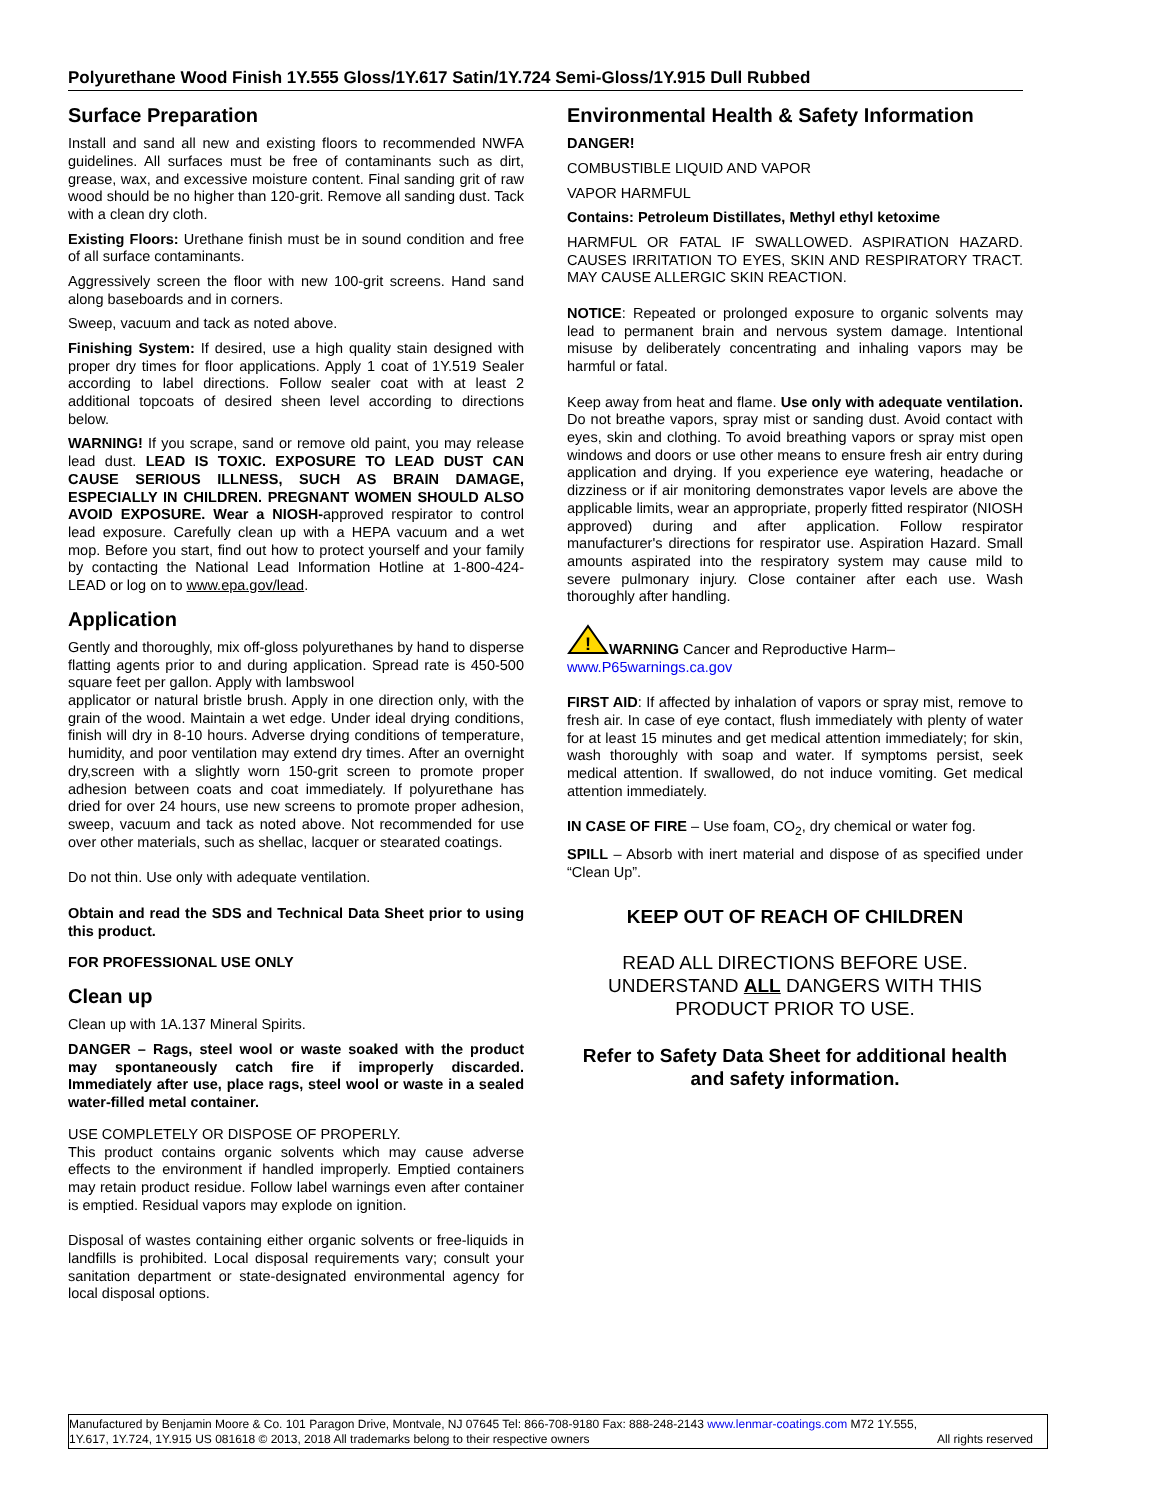Polyurethane Wood Finish 1Y.555 Gloss/1Y.617 Satin/1Y.724 Semi-Gloss/1Y.915 Dull Rubbed
Surface Preparation
Install and sand all new and existing floors to recommended NWFA guidelines. All surfaces must be free of contaminants such as dirt, grease, wax, and excessive moisture content. Final sanding grit of raw wood should be no higher than 120-grit. Remove all sanding dust. Tack with a clean dry cloth.
Existing Floors: Urethane finish must be in sound condition and free of all surface contaminants.
Aggressively screen the floor with new 100-grit screens. Hand sand along baseboards and in corners.
Sweep, vacuum and tack as noted above.
Finishing System: If desired, use a high quality stain designed with proper dry times for floor applications. Apply 1 coat of 1Y.519 Sealer according to label directions. Follow sealer coat with at least 2 additional topcoats of desired sheen level according to directions below.
WARNING! If you scrape, sand or remove old paint, you may release lead dust. LEAD IS TOXIC. EXPOSURE TO LEAD DUST CAN CAUSE SERIOUS ILLNESS, SUCH AS BRAIN DAMAGE, ESPECIALLY IN CHILDREN. PREGNANT WOMEN SHOULD ALSO AVOID EXPOSURE. Wear a NIOSH-approved respirator to control lead exposure. Carefully clean up with a HEPA vacuum and a wet mop. Before you start, find out how to protect yourself and your family by contacting the National Lead Information Hotline at 1-800-424-LEAD or log on to www.epa.gov/lead.
Application
Gently and thoroughly, mix off-gloss polyurethanes by hand to disperse flatting agents prior to and during application. Spread rate is 450-500 square feet per gallon. Apply with lambswool
applicator or natural bristle brush. Apply in one direction only, with the grain of the wood. Maintain a wet edge. Under ideal drying conditions, finish will dry in 8-10 hours. Adverse drying conditions of temperature, humidity, and poor ventilation may extend dry times. After an overnight dry,screen with a slightly worn 150-grit screen to promote proper adhesion between coats and coat immediately. If polyurethane has dried for over 24 hours, use new screens to promote proper adhesion, sweep, vacuum and tack as noted above. Not recommended for use over other materials, such as shellac, lacquer or stearated coatings.
Do not thin. Use only with adequate ventilation.
Obtain and read the SDS and Technical Data Sheet prior to using this product.
FOR PROFESSIONAL USE ONLY
Clean up
Clean up with 1A.137 Mineral Spirits.
DANGER – Rags, steel wool or waste soaked with the product may spontaneously catch fire if improperly discarded. Immediately after use, place rags, steel wool or waste in a sealed water-filled metal container.
USE COMPLETELY OR DISPOSE OF PROPERLY.
This product contains organic solvents which may cause adverse effects to the environment if handled improperly. Emptied containers may retain product residue. Follow label warnings even after container is emptied. Residual vapors may explode on ignition.
Disposal of wastes containing either organic solvents or free-liquids in landfills is prohibited. Local disposal requirements vary; consult your sanitation department or state-designated environmental agency for local disposal options.
Environmental Health & Safety Information
DANGER!
COMBUSTIBLE LIQUID AND VAPOR
VAPOR HARMFUL
Contains: Petroleum Distillates, Methyl ethyl ketoxime
HARMFUL OR FATAL IF SWALLOWED. ASPIRATION HAZARD. CAUSES IRRITATION TO EYES, SKIN AND RESPIRATORY TRACT. MAY CAUSE ALLERGIC SKIN REACTION.
NOTICE: Repeated or prolonged exposure to organic solvents may lead to permanent brain and nervous system damage. Intentional misuse by deliberately concentrating and inhaling vapors may be harmful or fatal.
Keep away from heat and flame. Use only with adequate ventilation. Do not breathe vapors, spray mist or sanding dust. Avoid contact with eyes, skin and clothing. To avoid breathing vapors or spray mist open windows and doors or use other means to ensure fresh air entry during application and drying. If you experience eye watering, headache or dizziness or if air monitoring demonstrates vapor levels are above the applicable limits, wear an appropriate, properly fitted respirator (NIOSH approved) during and after application. Follow respirator manufacturer's directions for respirator use. Aspiration Hazard. Small amounts aspirated into the respiratory system may cause mild to severe pulmonary injury. Close container after each use. Wash thoroughly after handling.
!
WARNING Cancer and Reproductive Harm–
www.P65warnings.ca.gov
FIRST AID: If affected by inhalation of vapors or spray mist, remove to fresh air. In case of eye contact, flush immediately with plenty of water for at least 15 minutes and get medical attention immediately; for skin, wash thoroughly with soap and water. If symptoms persist, seek medical attention. If swallowed, do not induce vomiting. Get medical attention immediately.
IN CASE OF FIRE – Use foam, CO<sub>2</sub>, dry chemical or water fog.
SPILL – Absorb with inert material and dispose of as specified under “Clean Up”.
KEEP OUT OF REACH OF CHILDREN
READ ALL DIRECTIONS BEFORE USE. UNDERSTAND ALL DANGERS WITH THIS PRODUCT PRIOR TO USE.
Refer to Safety Data Sheet for additional health and safety information.
Manufactured by Benjamin Moore & Co. 101 Paragon Drive, Montvale, NJ 07645 Tel: 866-708-9180 Fax: 888-248-2143 www.lenmar-coatings.com M72 1Y.555,
1Y.617, 1Y.724, 1Y.915 US 081618 © 2013, 2018 All trademarks belong to their respective owners All rights reserved